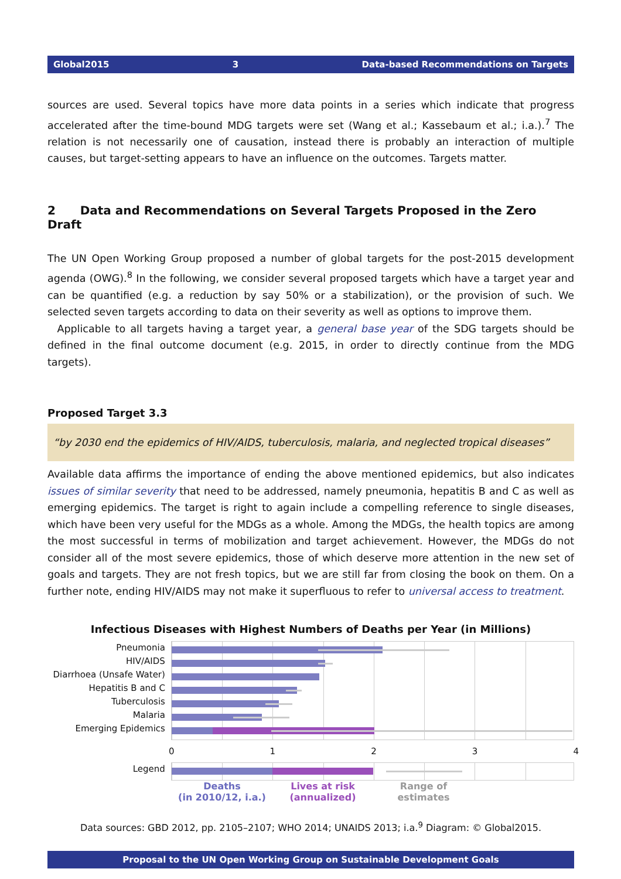Global2015 3 Data-based Recommendations on Targets
sources are used. Several topics have more data points in a series which indicate that progress accelerated after the time-bound MDG targets were set (Wang et al.; Kassebaum et al.; i.a.).<sup>7</sup> The relation is not necessarily one of causation, instead there is probably an interaction of multiple causes, but target-setting appears to have an influence on the outcomes. Targets matter.
2 Data and Recommendations on Several Targets Proposed in the Zero Draft
The UN Open Working Group proposed a number of global targets for the post-2015 development agenda (OWG).<sup>8</sup> In the following, we consider several proposed targets which have a target year and can be quantified (e.g. a reduction by say 50% or a stabilization), or the provision of such. We selected seven targets according to data on their severity as well as options to improve them.
Applicable to all targets having a target year, a general base year of the SDG targets should be defined in the final outcome document (e.g. 2015, in order to directly continue from the MDG targets).
Proposed Target 3.3
“by 2030 end the epidemics of HIV/AIDS, tuberculosis, malaria, and neglected tropical diseases”
Available data affirms the importance of ending the above mentioned epidemics, but also indicates issues of similar severity that need to be addressed, namely pneumonia, hepatitis B and C as well as emerging epidemics. The target is right to again include a compelling reference to single diseases, which have been very useful for the MDGs as a whole. Among the MDGs, the health topics are among the most successful in terms of mobilization and target achievement. However, the MDGs do not consider all of the most severe epidemics, those of which deserve more attention in the new set of goals and targets. They are not fresh topics, but we are still far from closing the book on them. On a further note, ending HIV/AIDS may not make it superfluous to refer to universal access to treatment.
Infectious Diseases with Highest Numbers of Deaths per Year (in Millions)
Pneumonia
HIV/AIDS
Diarrhoea (Unsafe Water)
Hepatitis B and C
Tuberculosis
Malaria
Emerging Epidemics
01234
Legend
Deaths
(in 2010/12, i.a.)
Lives at risk
(annualized)
Range of
estimates
Data sources: GBD 2012, pp. 2105–2107; WHO 2014; UNAIDS 2013; i.a.<sup>9</sup> Diagram: © Global2015.
Proposal to the UN Open Working Group on Sustainable Development Goals